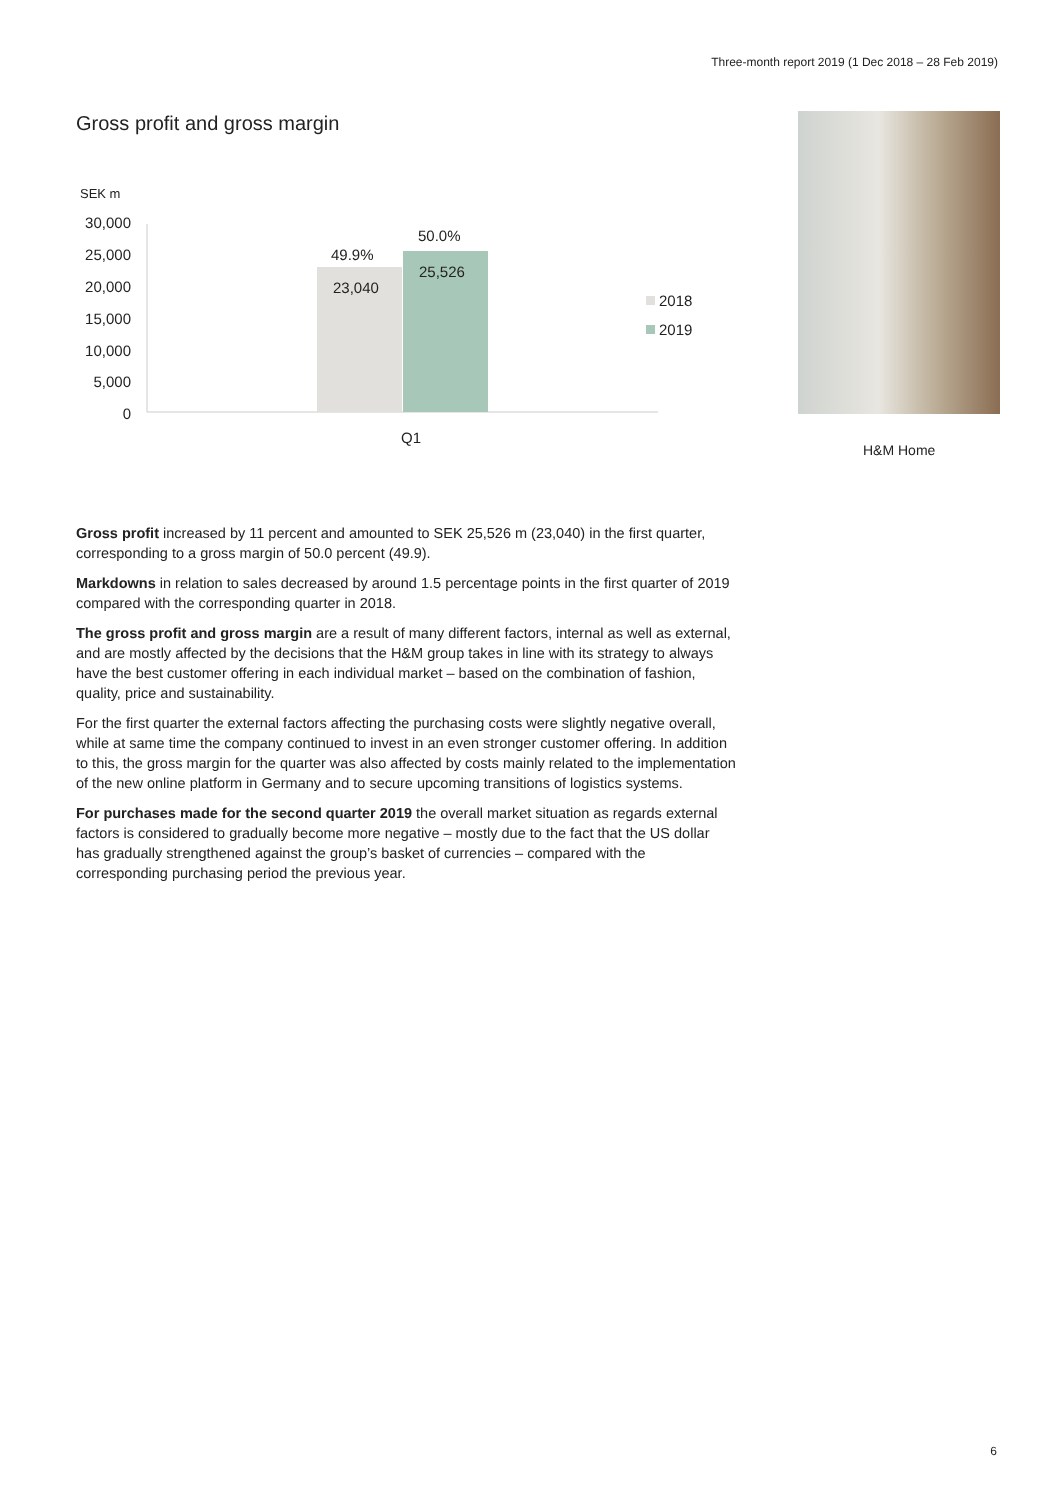Three-month report 2019 (1 Dec 2018 – 28 Feb 2019)
Gross profit and gross margin
SEK m
30,000
25,000
20,000
15,000
10,000
5,000
0
49.9%
23,040
50.0%
25,526
Q1
2018
2019
H&M Home
Gross profit increased by 11 percent and amounted to SEK 25,526 m (23,040) in the first quarter, corresponding to a gross margin of 50.0 percent (49.9).
Markdowns in relation to sales decreased by around 1.5 percentage points in the first quarter of 2019 compared with the corresponding quarter in 2018.
The gross profit and gross margin are a result of many different factors, internal as well as external, and are mostly affected by the decisions that the H&M group takes in line with its strategy to always have the best customer offering in each individual market – based on the combination of fashion, quality, price and sustainability.
For the first quarter the external factors affecting the purchasing costs were slightly negative overall, while at same time the company continued to invest in an even stronger customer offering. In addition to this, the gross margin for the quarter was also affected by costs mainly related to the implementation of the new online platform in Germany and to secure upcoming transitions of logistics systems.
For purchases made for the second quarter 2019 the overall market situation as regards external factors is considered to gradually become more negative – mostly due to the fact that the US dollar has gradually strengthened against the group’s basket of currencies – compared with the corresponding purchasing period the previous year.
6